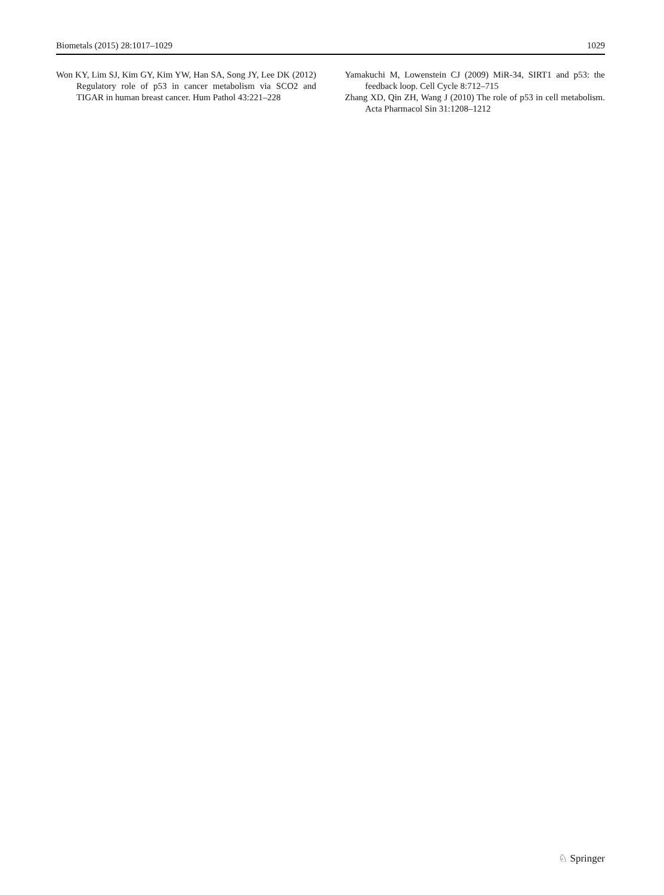Biometals (2015) 28:1017–1029 1029
Won KY, Lim SJ, Kim GY, Kim YW, Han SA, Song JY, Lee DK (2012) Regulatory role of p53 in cancer metabolism via SCO2 and TIGAR in human breast cancer. Hum Pathol 43:221–228
Yamakuchi M, Lowenstein CJ (2009) MiR-34, SIRT1 and p53: the feedback loop. Cell Cycle 8:712–715
Zhang XD, Qin ZH, Wang J (2010) The role of p53 in cell metabolism. Acta Pharmacol Sin 31:1208–1212
♘ Springer